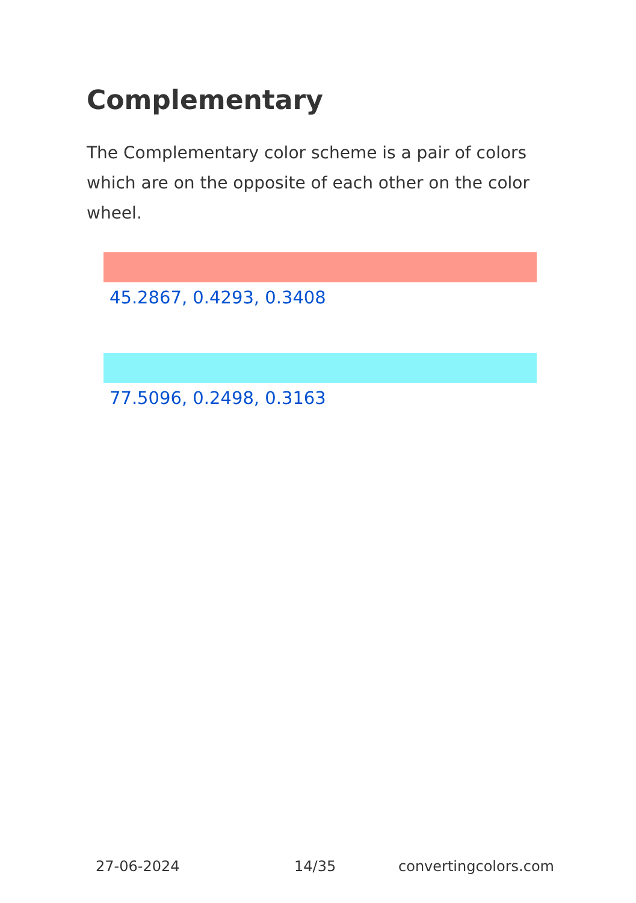Complementary
The Complementary color scheme is a pair of colors which are on the opposite of each other on the color wheel.
45.2867, 0.4293, 0.3408
77.5096, 0.2498, 0.3163
27-06-2024 14/35 convertingcolors.com